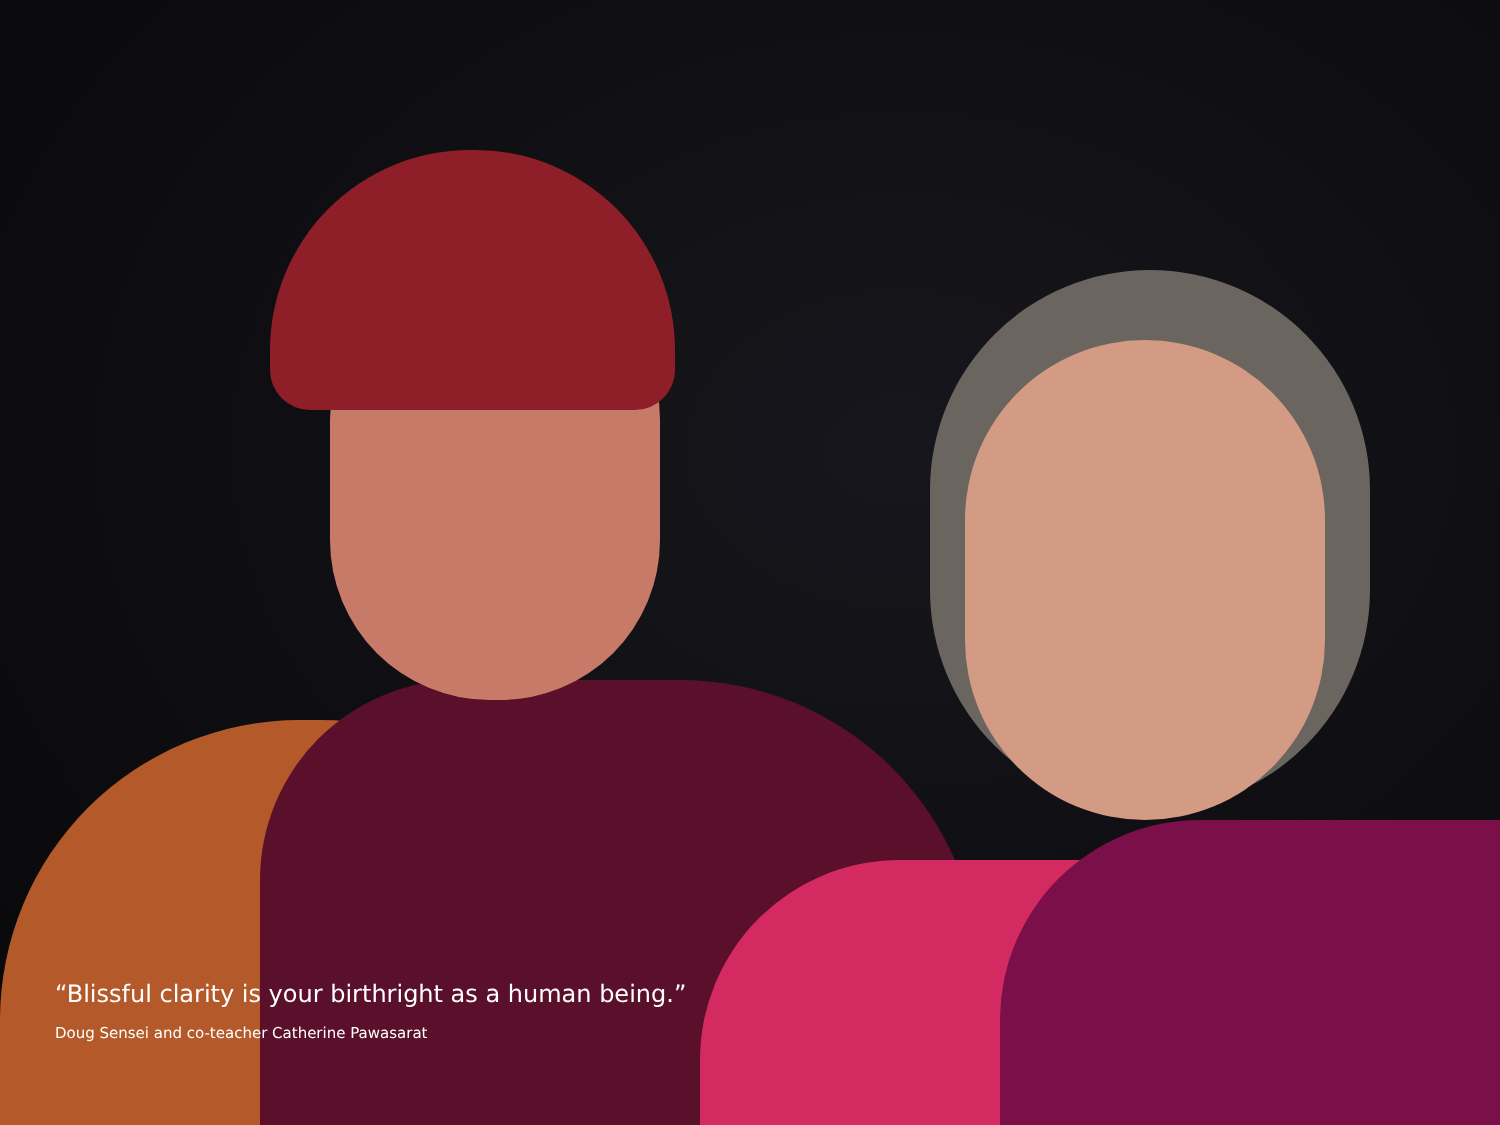“Blissful clarity is your birthright as a human being.”
Doug Sensei and co-teacher Catherine Pawasarat